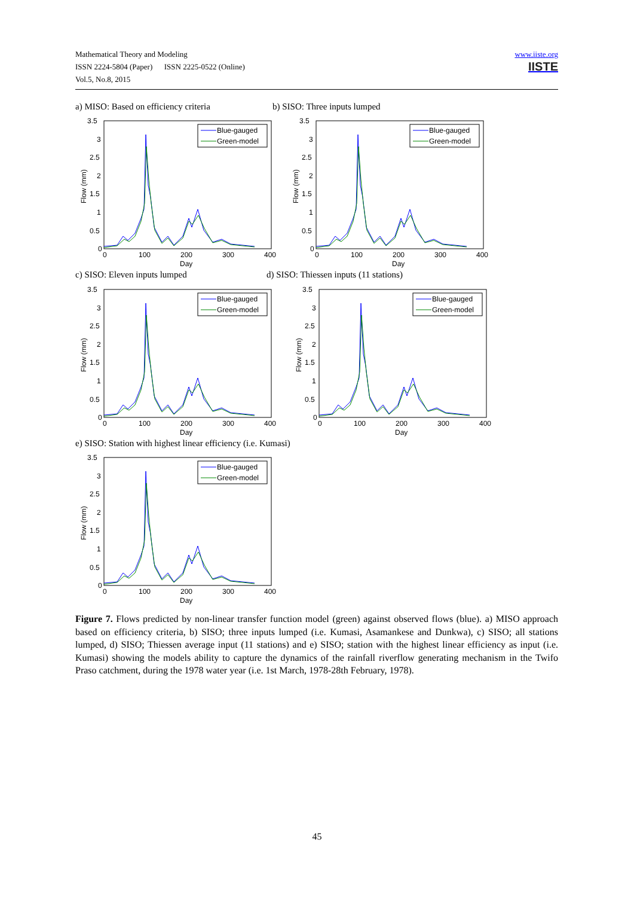www.iiste.org
IISTE
Mathematical Theory and Modeling
ISSN 2224-5804 (Paper) ISSN 2225-0522 (Online)
Vol.5, No.8, 2015
a) MISO: Based on efficiency criteria
b) SISO: Three inputs lumped
c) SISO: Eleven inputs lumped
d) SISO: Thiessen inputs (11 stations)
e) SISO: Station with highest linear efficiency (i.e. Kumasi)
3.5
3
2.5
2
1.5
1
0.5
0
0
100
200
300
400
Day
Flow (mm)
Blue-gauged
Green-model
Figure 7. Flows predicted by non-linear transfer function model (green) against observed flows (blue). a) MISO approach based on efficiency criteria, b) SISO; three inputs lumped (i.e. Kumasi, Asamankese and Dunkwa), c) SISO; all stations lumped, d) SISO; Thiessen average input (11 stations) and e) SISO; station with the highest linear efficiency as input (i.e. Kumasi) showing the models ability to capture the dynamics of the rainfall riverflow generating mechanism in the Twifo Praso catchment, during the 1978 water year (i.e. 1st March, 1978-28th February, 1978).
45